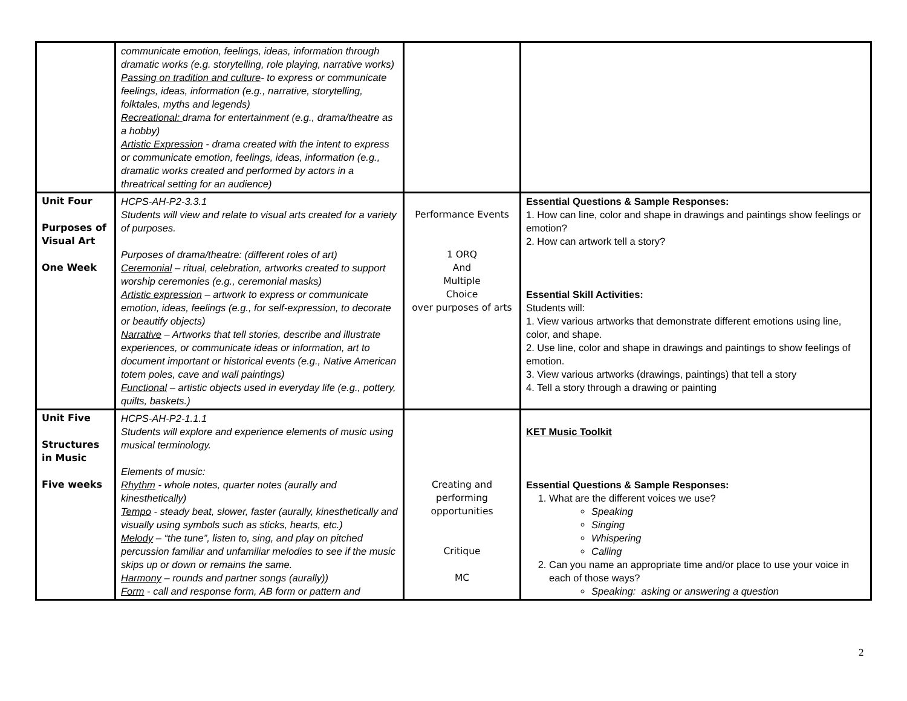| | communicate emotion, feelings, ideas, information through dramatic works (e.g. storytelling, role playing, narrative works) Passing on tradition and culture - to express or communicate feelings, ideas, information (e.g., narrative, storytelling, folktales, myths and legends) Recreational: drama for entertainment (e.g., drama/theatre as a hobby) Artistic Expression - drama created with the intent to express or communicate emotion, feelings, ideas, information (e.g., dramatic works created and performed by actors in a threatrical setting for an audience) | | |
| Unit Four Purposes of Visual Art One Week | HCPS-AH-P2-3.3.1 Students will view and relate to visual arts created for a variety of purposes. Purposes of drama/theatre: (different roles of art) Ceremonial – ritual, celebration, artworks created to support worship ceremonies (e.g., ceremonial masks) Artistic expression – artwork to express or communicate emotion, ideas, feelings (e.g., for self-expression, to decorate or beautify objects) Narrative – Artworks that tell stories, describe and illustrate experiences, or communicate ideas or information, art to document important or historical events (e.g., Native American totem poles, cave and wall paintings) Functional – artistic objects used in everyday life (e.g., pottery, quilts, baskets.) | Performance Events 1 ORQ And Multiple Choice over purposes of arts | Essential Questions & Sample Responses: 1. How can line, color and shape in drawings and paintings show feelings or emotion? 2. How can artwork tell a story? Essential Skill Activities: Students will: 1. View various artworks that demonstrate different emotions using line, color, and shape. 2. Use line, color and shape in drawings and paintings to show feelings of emotion. 3. View various artworks (drawings, paintings) that tell a story 4. Tell a story through a drawing or painting |
| Unit Five Structures in Music Five weeks | HCPS-AH-P2-1.1.1 Students will explore and experience elements of music using musical terminology. Elements of music: Rhythm - whole notes, quarter notes (aurally and kinesthetically) Tempo - steady beat, slower, faster (aurally, kinesthetically and visually using symbols such as sticks, hearts, etc.) Melody – “the tune”, listen to, sing, and play on pitched percussion familiar and unfamiliar melodies to see if the music skips up or down or remains the same. Harmony – rounds and partner songs (aurally)) Form - call and response form, AB form or pattern and | Creating and performing opportunities Critique MC | KET Music Toolkit Essential Questions & Sample Responses: 1. What are the different voices we use? Speaking Singing Whispering Calling 2. Can you name an appropriate time and/or place to use your voice in each of those ways? Speaking: asking or answering a question |
2